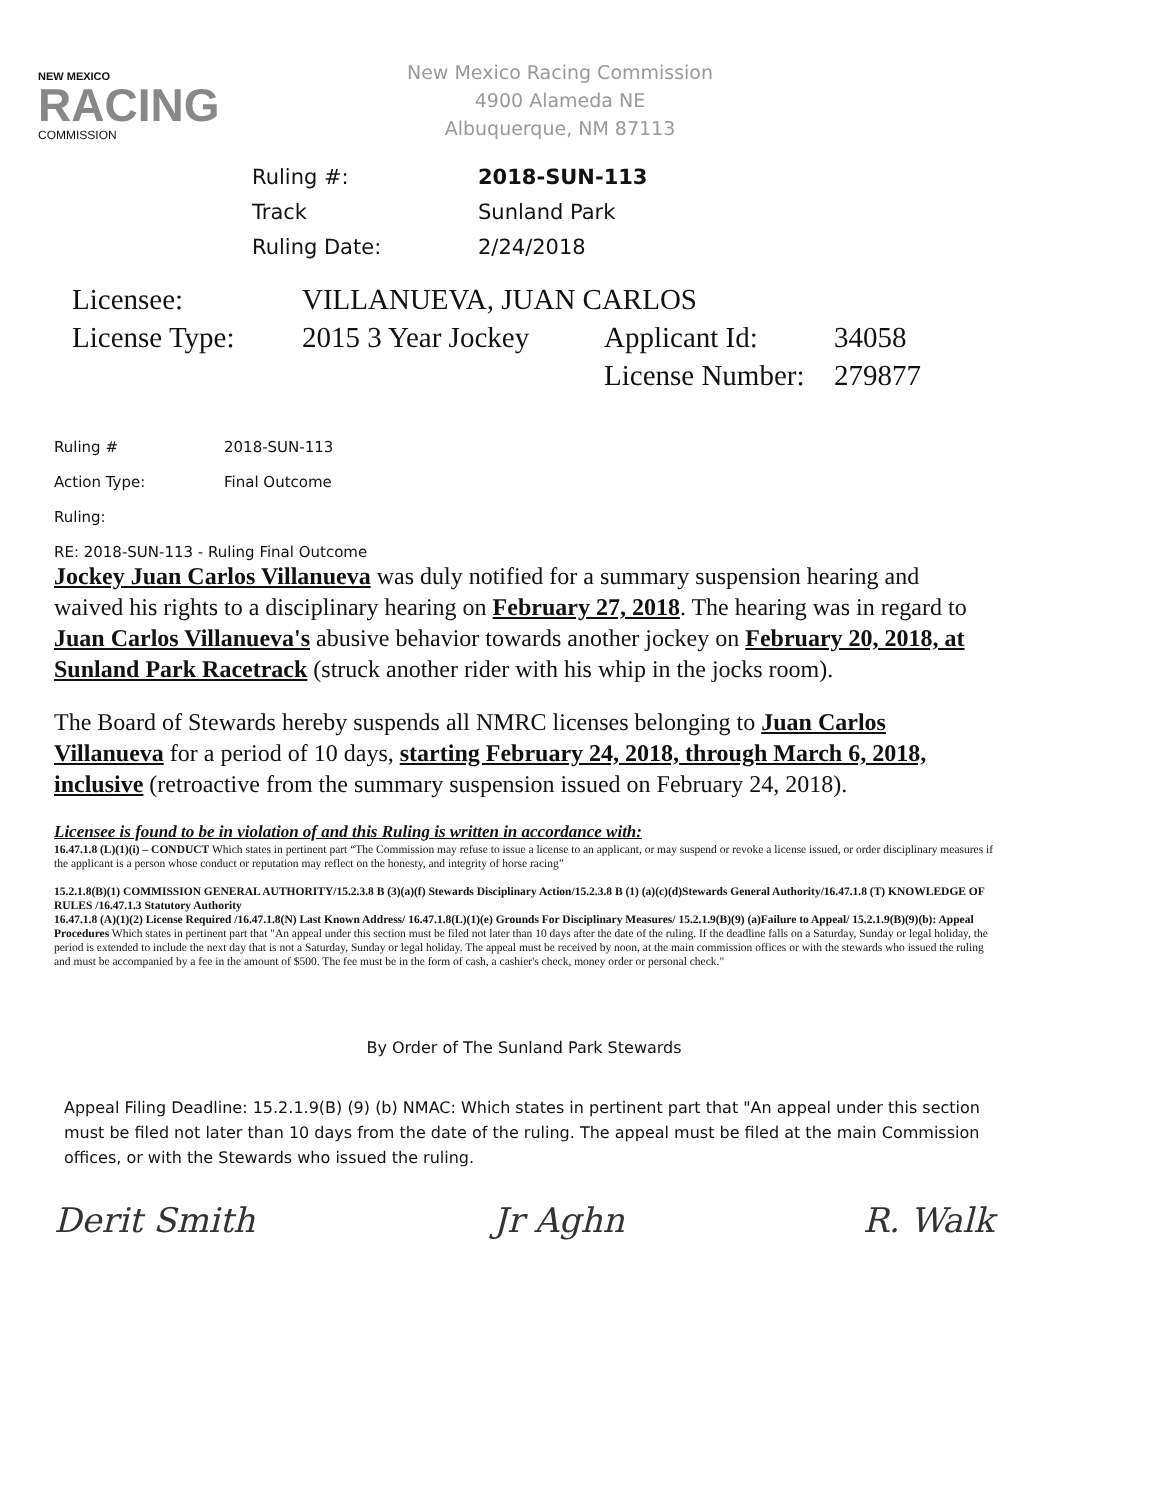NEW MEXICO
RACING
COMMISSION
New Mexico Racing Commission
4900 Alameda NE
Albuquerque, NM 87113
Ruling #: 2018-SUN-113
Track Sunland Park
Ruling Date: 2/24/2018
Licensee: VILLANUEVA, JUAN CARLOS
License Type: 2015 3 Year Jockey Applicant Id: 34058
License Number: 279877
Ruling # 2018-SUN-113
Action Type: Final Outcome
Ruling:
RE: 2018-SUN-113 - Ruling Final Outcome
Jockey Juan Carlos Villanueva was duly notified for a summary suspension hearing and waived his rights to a disciplinary hearing on February 27, 2018. The hearing was in regard to Juan Carlos Villanueva's abusive behavior towards another jockey on February 20, 2018, at Sunland Park Racetrack (struck another rider with his whip in the jocks room).
The Board of Stewards hereby suspends all NMRC licenses belonging to Juan Carlos Villanueva for a period of 10 days, starting February 24, 2018, through March 6, 2018, inclusive (retroactive from the summary suspension issued on February 24, 2018).
Licensee is found to be in violation of and this Ruling is written in accordance with:
16.47.1.8 (L)(1)(i) – CONDUCT Which states in pertinent part “The Commission may refuse to issue a license to an applicant, or may suspend or revoke a license issued, or order disciplinary measures if the applicant is a person whose conduct or reputation may reflect on the honesty, and integrity of horse racing”
15.2.1.8(B)(1) COMMISSION GENERAL AUTHORITY/15.2.3.8 B (3)(a)(f) Stewards Disciplinary Action/15.2.3.8 B (1) (a)(c)(d)Stewards General Authority/16.47.1.8 (T) KNOWLEDGE OF RULES /16.47.1.3 Statutory Authority
16.47.1.8 (A)(1)(2) License Required /16.47.1.8(N) Last Known Address/ 16.47.1.8(L)(1)(e) Grounds For Disciplinary Measures/ 15.2.1.9(B)(9) (a)Failure to Appeal/ 15.2.1.9(B)(9)(b): Appeal Procedures Which states in pertinent part that "An appeal under this section must be filed not later than 10 days after the date of the ruling. If the deadline falls on a Saturday, Sunday or legal holiday, the period is extended to include the next day that is not a Saturday, Sunday or legal holiday. The appeal must be received by noon, at the main commission offices or with the stewards who issued the ruling and must be accompanied by a fee in the amount of $500. The fee must be in the form of cash, a cashier's check, money order or personal check."
By Order of The Sunland Park Stewards
Appeal Filing Deadline: 15.2.1.9(B) (9) (b) NMAC: Which states in pertinent part that "An appeal under this section must be filed not later than 10 days from the date of the ruling. The appeal must be filed at the main Commission offices, or with the Stewards who issued the ruling.
Derit Smith Jr Aghn R. Walk